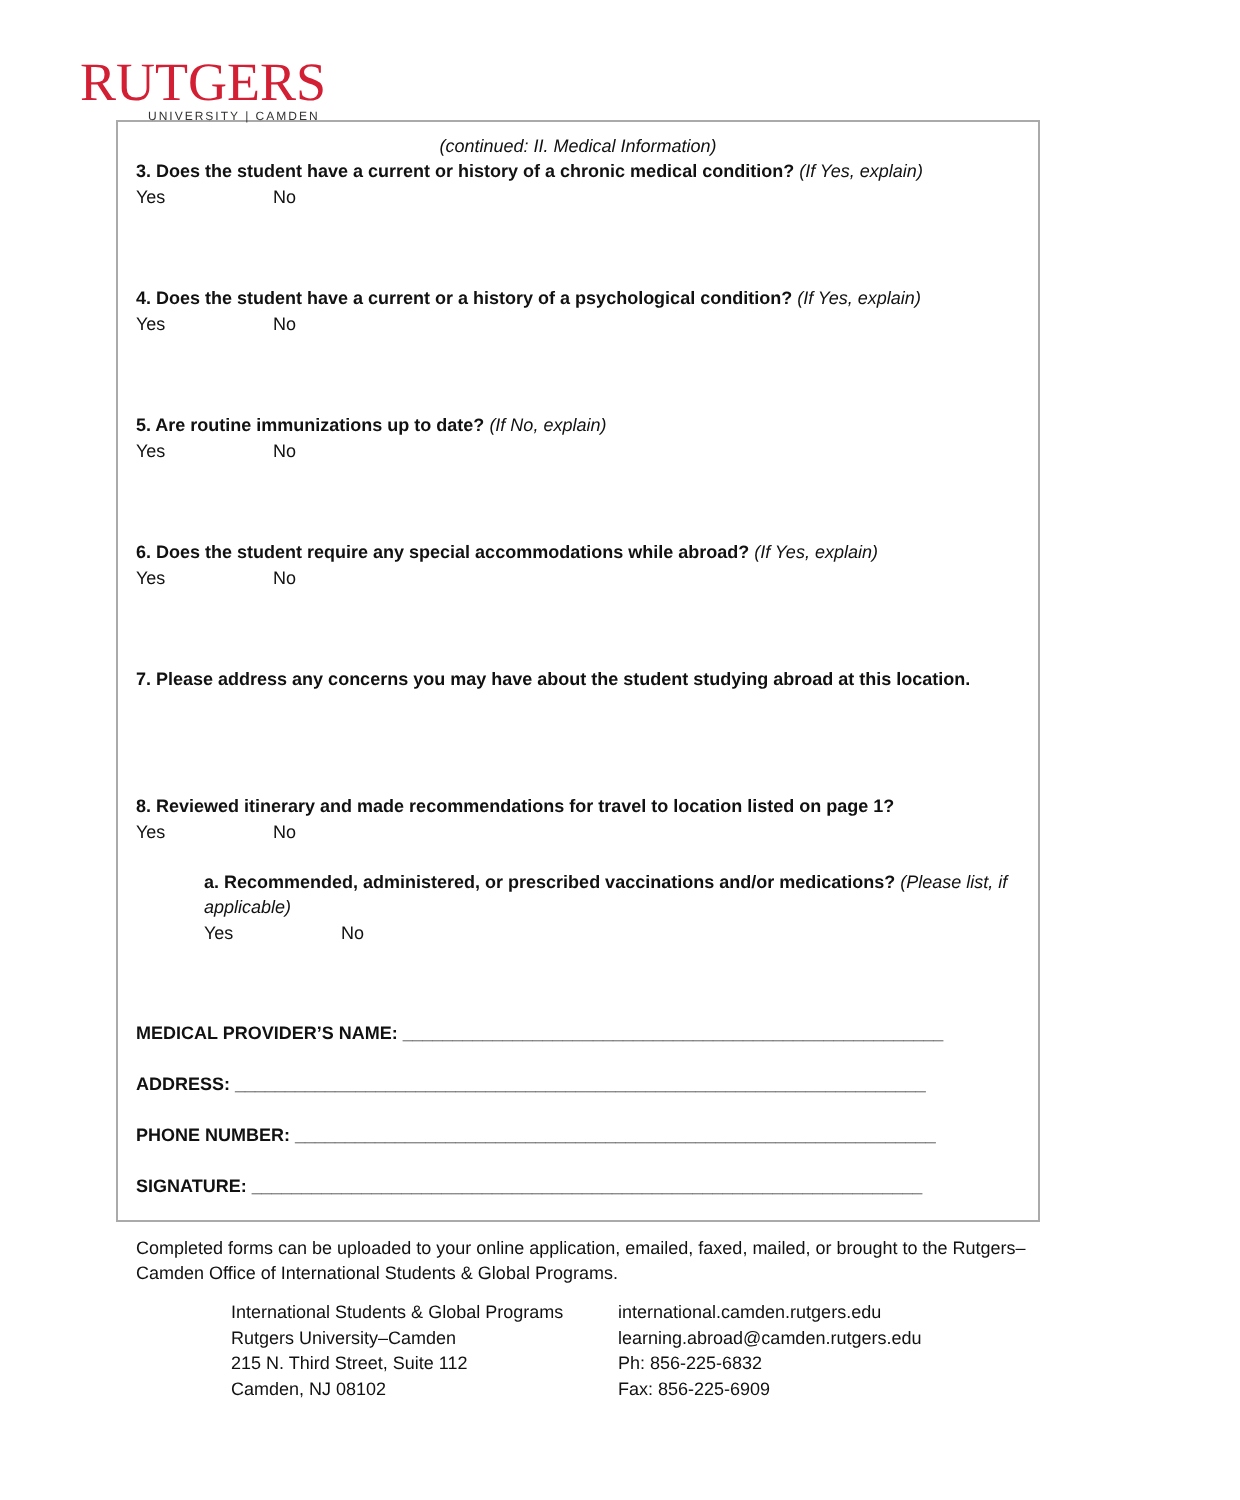RUTGERS
UNIVERSITY | CAMDEN
(continued: II. Medical Information)
3. Does the student have a current or history of a chronic medical condition? (If Yes, explain)
Yes No
4. Does the student have a current or a history of a psychological condition? (If Yes, explain)
Yes No
5. Are routine immunizations up to date? (If No, explain)
Yes No
6. Does the student require any special accommodations while abroad? (If Yes, explain)
Yes No
7. Please address any concerns you may have about the student studying abroad at this location.
8. Reviewed itinerary and made recommendations for travel to location listed on page 1?
Yes No
a. Recommended, administered, or prescribed vaccinations and/or medications? (Please list, if applicable)
Yes No
MEDICAL PROVIDER’S NAME: ______________________________________________________
ADDRESS: _____________________________________________________________________
PHONE NUMBER: ________________________________________________________________
SIGNATURE: ___________________________________________________________________
Completed forms can be uploaded to your online application, emailed, faxed, mailed, or brought to the Rutgers–Camden Office of International Students & Global Programs.
International Students & Global Programs
Rutgers University–Camden
215 N. Third Street, Suite 112
Camden, NJ 08102
international.camden.rutgers.edu
learning.abroad@camden.rutgers.edu
Ph: 856-225-6832
Fax: 856-225-6909